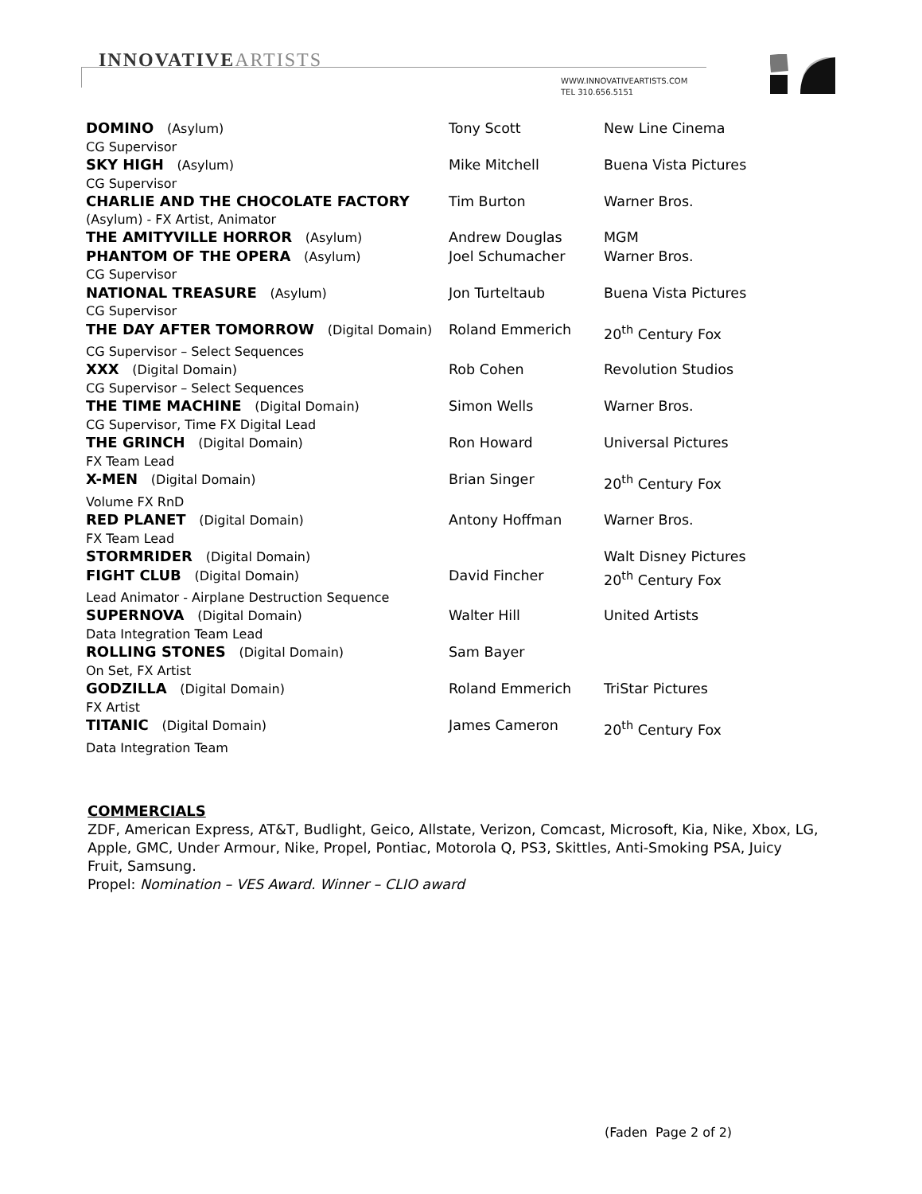INNOVATIVEARTISTS
WWW.INNOVATIVEARTISTS.COM
TEL 310.656.5151
| DOMINO (Asylum) | Tony Scott | New Line Cinema |
| CG Supervisor | | |
| SKY HIGH (Asylum) | Mike Mitchell | Buena Vista Pictures |
| CG Supervisor | | |
| CHARLIE AND THE CHOCOLATE FACTORY | Tim Burton | Warner Bros. |
| (Asylum) - FX Artist, Animator | | |
| THE AMITYVILLE HORROR (Asylum) | Andrew Douglas | MGM |
| PHANTOM OF THE OPERA (Asylum) | Joel Schumacher | Warner Bros. |
| CG Supervisor | | |
| NATIONAL TREASURE (Asylum) | Jon Turteltaub | Buena Vista Pictures |
| CG Supervisor | | |
| THE DAY AFTER TOMORROW (Digital Domain) | Roland Emmerich | 20<sup>th</sup> Century Fox |
| CG Supervisor – Select Sequences | | |
| XXX (Digital Domain) | Rob Cohen | Revolution Studios |
| CG Supervisor – Select Sequences | | |
| THE TIME MACHINE (Digital Domain) | Simon Wells | Warner Bros. |
| CG Supervisor, Time FX Digital Lead | | |
| THE GRINCH (Digital Domain) | Ron Howard | Universal Pictures |
| FX Team Lead | | |
| X-MEN (Digital Domain) | Brian Singer | 20<sup>th</sup> Century Fox |
| Volume FX RnD | | |
| RED PLANET (Digital Domain) | Antony Hoffman | Warner Bros. |
| FX Team Lead | | |
| STORMRIDER (Digital Domain) | | Walt Disney Pictures |
| FIGHT CLUB (Digital Domain) | David Fincher | 20<sup>th</sup> Century Fox |
| Lead Animator - Airplane Destruction Sequence | | |
| SUPERNOVA (Digital Domain) | Walter Hill | United Artists |
| Data Integration Team Lead | | |
| ROLLING STONES (Digital Domain) | Sam Bayer | |
| On Set, FX Artist | | |
| GODZILLA (Digital Domain) | Roland Emmerich | TriStar Pictures |
| FX Artist | | |
| TITANIC (Digital Domain) | James Cameron | 20<sup>th</sup> Century Fox |
| Data Integration Team | | |
COMMERCIALS
ZDF, American Express, AT&T, Budlight, Geico, Allstate, Verizon, Comcast, Microsoft, Kia, Nike, Xbox, LG, Apple, GMC, Under Armour, Nike, Propel, Pontiac, Motorola Q, PS3, Skittles, Anti-Smoking PSA, Juicy Fruit, Samsung.
Propel: Nomination – VES Award. Winner – CLIO award
(Faden Page 2 of 2)